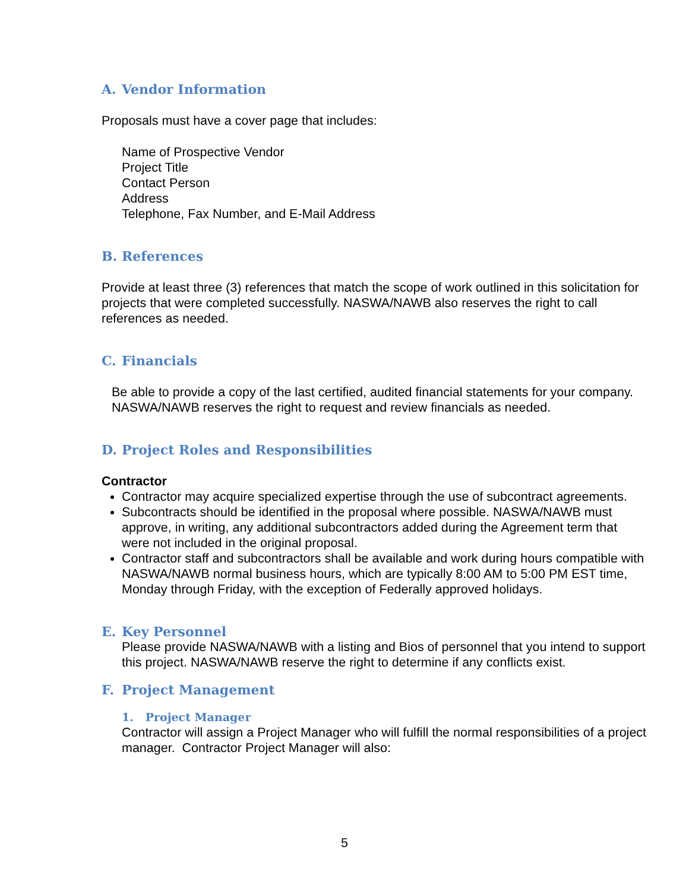A. Vendor Information
Proposals must have a cover page that includes:
Name of Prospective Vendor
Project Title
Contact Person
Address
Telephone, Fax Number, and E-Mail Address
B. References
Provide at least three (3) references that match the scope of work outlined in this solicitation for projects that were completed successfully. NASWA/NAWB also reserves the right to call references as needed.
C. Financials
Be able to provide a copy of the last certified, audited financial statements for your company. NASWA/NAWB reserves the right to request and review financials as needed.
D. Project Roles and Responsibilities
Contractor
Contractor may acquire specialized expertise through the use of subcontract agreements.
Subcontracts should be identified in the proposal where possible. NASWA/NAWB must approve, in writing, any additional subcontractors added during the Agreement term that were not included in the original proposal.
Contractor staff and subcontractors shall be available and work during hours compatible with NASWA/NAWB normal business hours, which are typically 8:00 AM to 5:00 PM EST time, Monday through Friday, with the exception of Federally approved holidays.
E. Key Personnel
Please provide NASWA/NAWB with a listing and Bios of personnel that you intend to support this project. NASWA/NAWB reserve the right to determine if any conflicts exist.
F. Project Management
1. Project Manager
Contractor will assign a Project Manager who will fulfill the normal responsibilities of a project manager. Contractor Project Manager will also:
5